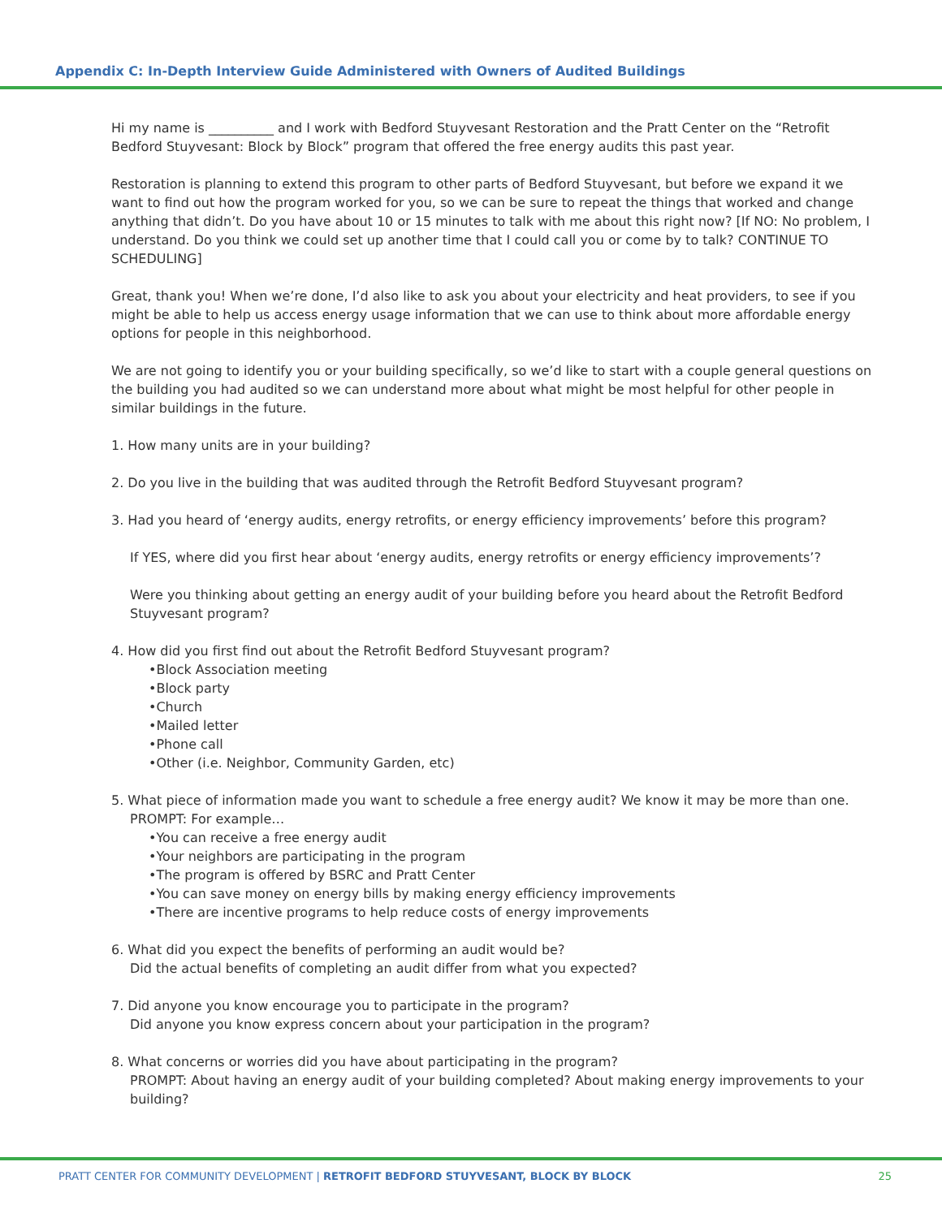Appendix C: In-Depth Interview Guide Administered with Owners of Audited Buildings
Hi my name is __________ and I work with Bedford Stuyvesant Restoration and the Pratt Center on the “Retrofit Bedford Stuyvesant: Block by Block” program that offered the free energy audits this past year.
Restoration is planning to extend this program to other parts of Bedford Stuyvesant, but before we expand it we want to find out how the program worked for you, so we can be sure to repeat the things that worked and change anything that didn’t. Do you have about 10 or 15 minutes to talk with me about this right now? [If NO: No problem, I understand. Do you think we could set up another time that I could call you or come by to talk? CONTINUE TO SCHEDULING]
Great, thank you! When we’re done, I’d also like to ask you about your electricity and heat providers, to see if you might be able to help us access energy usage information that we can use to think about more affordable energy options for people in this neighborhood.
We are not going to identify you or your building specifically, so we’d like to start with a couple general questions on the building you had audited so we can understand more about what might be most helpful for other people in similar buildings in the future.
1. How many units are in your building?
2. Do you live in the building that was audited through the Retrofit Bedford Stuyvesant program?
3. Had you heard of ‘energy audits, energy retrofits, or energy efficiency improvements’ before this program?
If YES, where did you first hear about ‘energy audits, energy retrofits or energy efficiency improvements’?
Were you thinking about getting an energy audit of your building before you heard about the Retrofit Bedford Stuyvesant program?
4. How did you first find out about the Retrofit Bedford Stuyvesant program?
•Block Association meeting
•Block party
•Church
•Mailed letter
•Phone call
•Other (i.e. Neighbor, Community Garden, etc)
5. What piece of information made you want to schedule a free energy audit? We know it may be more than one.
PROMPT: For example…
•You can receive a free energy audit
•Your neighbors are participating in the program
•The program is offered by BSRC and Pratt Center
•You can save money on energy bills by making energy efficiency improvements
•There are incentive programs to help reduce costs of energy improvements
6. What did you expect the benefits of performing an audit would be?
Did the actual benefits of completing an audit differ from what you expected?
7. Did anyone you know encourage you to participate in the program?
Did anyone you know express concern about your participation in the program?
8. What concerns or worries did you have about participating in the program?
PROMPT: About having an energy audit of your building completed? About making energy improvements to your building?
PRATT CENTER FOR COMMUNITY DEVELOPMENT | RETROFIT BEDFORD STUYVESANT, BLOCK BY BLOCK 25